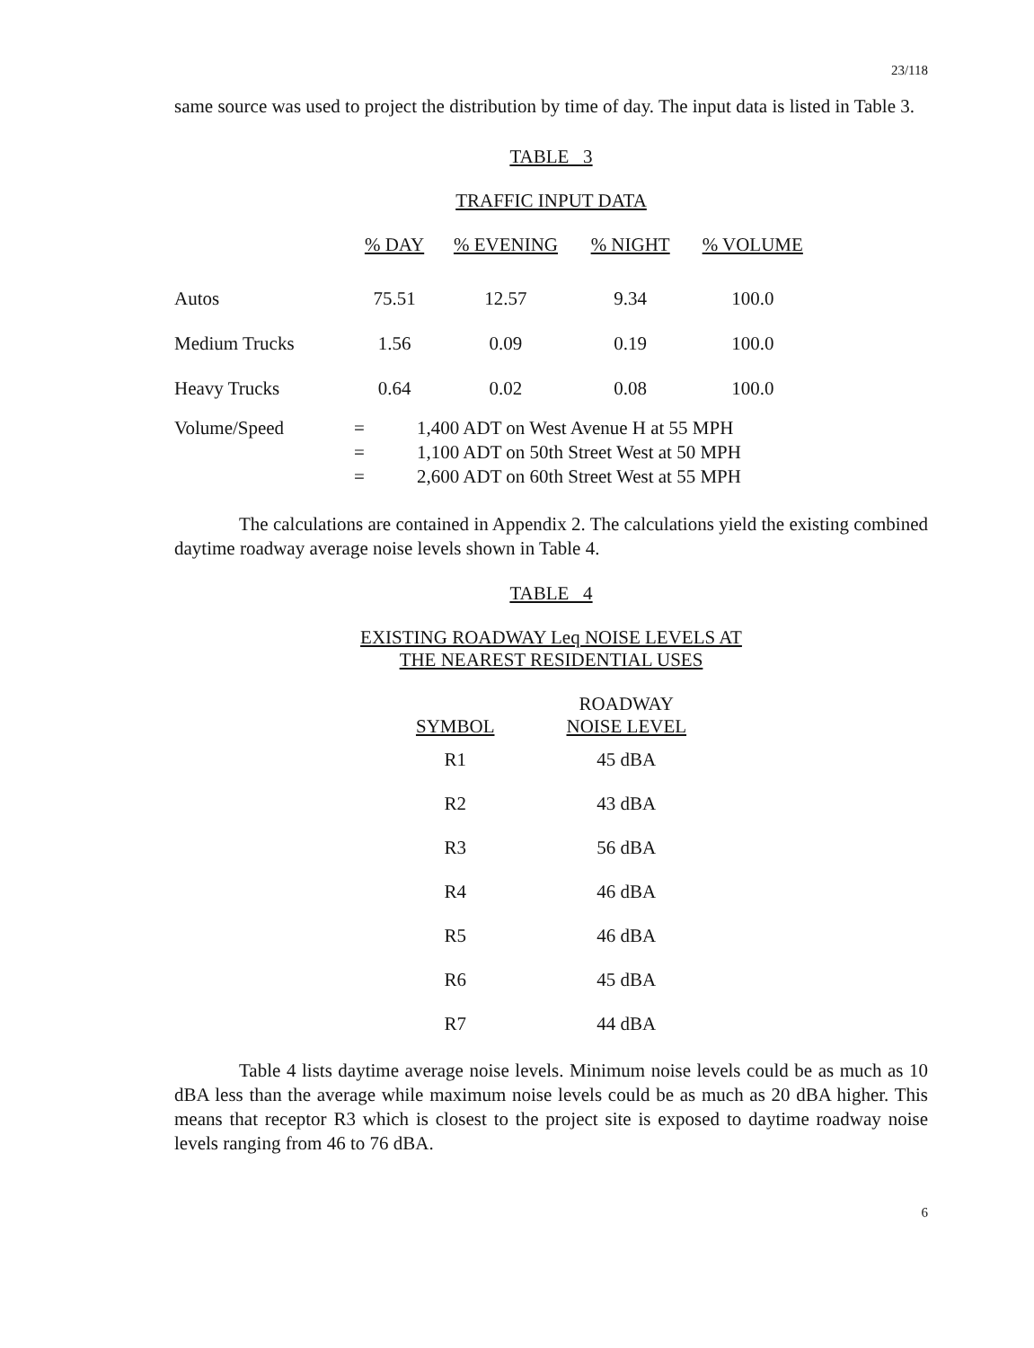23/118
same source was used to project the distribution by time of day. The input data is listed in Table 3.
TABLE 3
TRAFFIC INPUT DATA
| | % DAY | % EVENING | % NIGHT | % VOLUME |
| --- | --- | --- | --- | --- |
| Autos | 75.51 | 12.57 | 9.34 | 100.0 |
| Medium Trucks | 1.56 | 0.09 | 0.19 | 100.0 |
| Heavy Trucks | 0.64 | 0.02 | 0.08 | 100.0 |
| Volume/Speed | = | 1,400 ADT on West Avenue H at 55 MPH |
| | = | 1,100 ADT on 50th Street West at 50 MPH |
| | = | 2,600 ADT on 60th Street West at 55 MPH |
The calculations are contained in Appendix 2. The calculations yield the existing combined daytime roadway average noise levels shown in Table 4.
TABLE 4
EXISTING ROADWAY Leq NOISE LEVELS AT
THE NEAREST RESIDENTIAL USES
| SYMBOL | ROADWAY NOISE LEVEL |
| --- | --- |
| R1 | 45 dBA |
| R2 | 43 dBA |
| R3 | 56 dBA |
| R4 | 46 dBA |
| R5 | 46 dBA |
| R6 | 45 dBA |
| R7 | 44 dBA |
Table 4 lists daytime average noise levels. Minimum noise levels could be as much as 10 dBA less than the average while maximum noise levels could be as much as 20 dBA higher. This means that receptor R3 which is closest to the project site is exposed to daytime roadway noise levels ranging from 46 to 76 dBA.
6